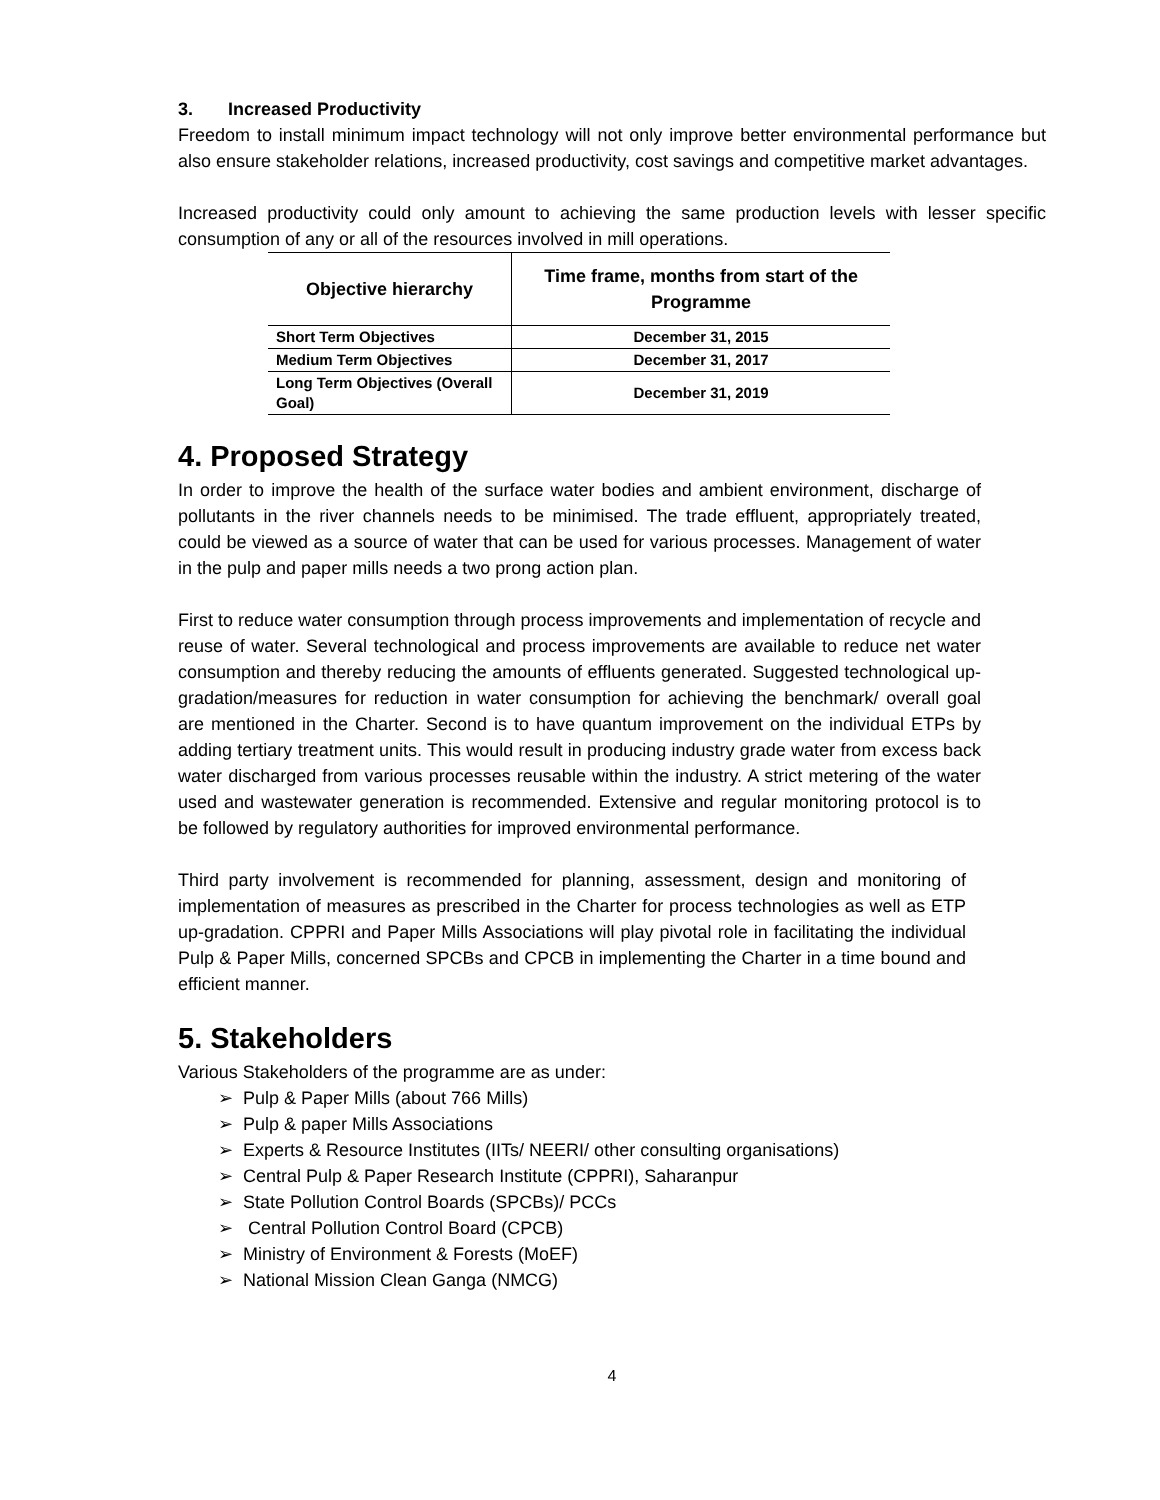3. Increased Productivity
Freedom to install minimum impact technology will not only improve better environmental performance but also ensure stakeholder relations, increased productivity, cost savings and competitive market advantages.
Increased productivity could only amount to achieving the same production levels with lesser specific consumption of any or all of the resources involved in mill operations.
| Objective hierarchy | Time frame, months from start of the Programme |
| --- | --- |
| Short Term Objectives | December 31, 2015 |
| Medium Term Objectives | December 31, 2017 |
| Long Term Objectives (Overall Goal) | December 31, 2019 |
4. Proposed Strategy
In order to improve the health of the surface water bodies and ambient environment, discharge of pollutants in the river channels needs to be minimised. The trade effluent, appropriately treated, could be viewed as a source of water that can be used for various processes. Management of water in the pulp and paper mills needs a two prong action plan.
First to reduce water consumption through process improvements and implementation of recycle and reuse of water. Several technological and process improvements are available to reduce net water consumption and thereby reducing the amounts of effluents generated. Suggested technological up-gradation/measures for reduction in water consumption for achieving the benchmark/ overall goal are mentioned in the Charter. Second is to have quantum improvement on the individual ETPs by adding tertiary treatment units. This would result in producing industry grade water from excess back water discharged from various processes reusable within the industry. A strict metering of the water used and wastewater generation is recommended. Extensive and regular monitoring protocol is to be followed by regulatory authorities for improved environmental performance.
Third party involvement is recommended for planning, assessment, design and monitoring of implementation of measures as prescribed in the Charter for process technologies as well as ETP up-gradation. CPPRI and Paper Mills Associations will play pivotal role in facilitating the individual Pulp & Paper Mills, concerned SPCBs and CPCB in implementing the Charter in a time bound and efficient manner.
5. Stakeholders
Various Stakeholders of the programme are as under:
➢ Pulp & Paper Mills (about 766 Mills)
➢ Pulp & paper Mills Associations
➢ Experts & Resource Institutes (IITs/ NEERI/ other consulting organisations)
➢ Central Pulp & Paper Research Institute (CPPRI), Saharanpur
➢ State Pollution Control Boards (SPCBs)/ PCCs
➢ Central Pollution Control Board (CPCB)
➢ Ministry of Environment & Forests (MoEF)
➢ National Mission Clean Ganga (NMCG)
4